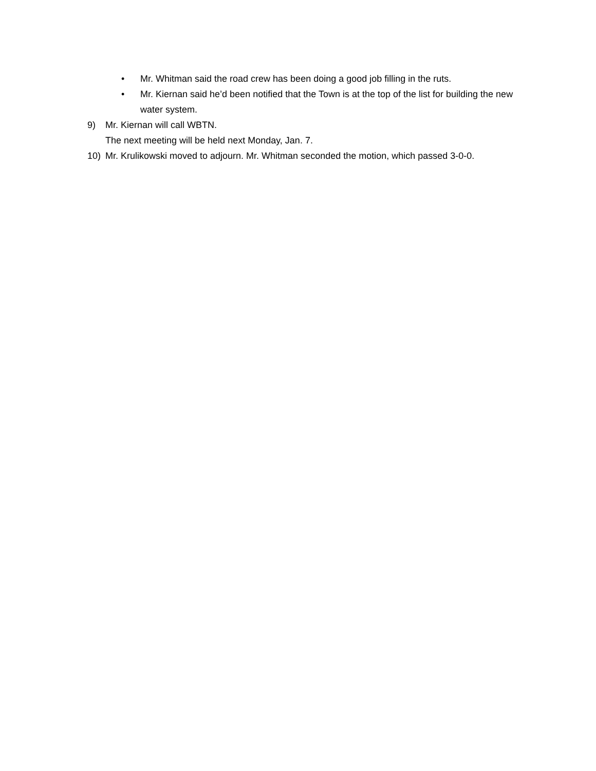• Mr. Whitman said the road crew has been doing a good job filling in the ruts.
• Mr. Kiernan said he’d been notified that the Town is at the top of the list for building the new water system.
9) Mr. Kiernan will call WBTN.
The next meeting will be held next Monday, Jan. 7.
10) Mr. Krulikowski moved to adjourn. Mr. Whitman seconded the motion, which passed 3-0-0.